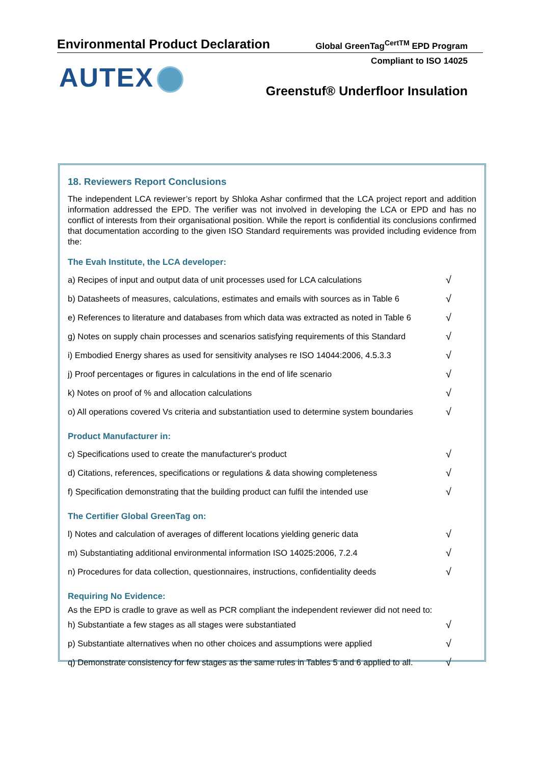Environmental Product Declaration Global GreenTag<sup>CertTM</sup> EPD Program
Compliant to ISO 14025
AUTEX
Greenstuf® Underfloor Insulation
18. Reviewers Report Conclusions
The independent LCA reviewer’s report by Shloka Ashar confirmed that the LCA project report and addition information addressed the EPD. The verifier was not involved in developing the LCA or EPD and has no conflict of interests from their organisational position. While the report is confidential its conclusions confirmed that documentation according to the given ISO Standard requirements was provided including evidence from the:
The Evah Institute, the LCA developer:
| a) Recipes of input and output data of unit processes used for LCA calculations | √ |
| b) Datasheets of measures, calculations, estimates and emails with sources as in Table 6 | √ |
| e) References to literature and databases from which data was extracted as noted in Table 6 | √ |
| g) Notes on supply chain processes and scenarios satisfying requirements of this Standard | √ |
| i) Embodied Energy shares as used for sensitivity analyses re ISO 14044:2006, 4.5.3.3 | √ |
| j) Proof percentages or figures in calculations in the end of life scenario | √ |
| k) Notes on proof of % and allocation calculations | √ |
| o) All operations covered Vs criteria and substantiation used to determine system boundaries | √ |
Product Manufacturer in:
| c) Specifications used to create the manufacturer's product | √ |
| d) Citations, references, specifications or regulations & data showing completeness | √ |
| f) Specification demonstrating that the building product can fulfil the intended use | √ |
The Certifier Global GreenTag on:
| l) Notes and calculation of averages of different locations yielding generic data | √ |
| m) Substantiating additional environmental information ISO 14025:2006, 7.2.4 | √ |
| n) Procedures for data collection, questionnaires, instructions, confidentiality deeds | √ |
Requiring No Evidence:
As the EPD is cradle to grave as well as PCR compliant the independent reviewer did not need to:
| h) Substantiate a few stages as all stages were substantiated | √ |
| p) Substantiate alternatives when no other choices and assumptions were applied | √ |
| q) Demonstrate consistency for few stages as the same rules in Tables 5 and 6 applied to all. | √ |